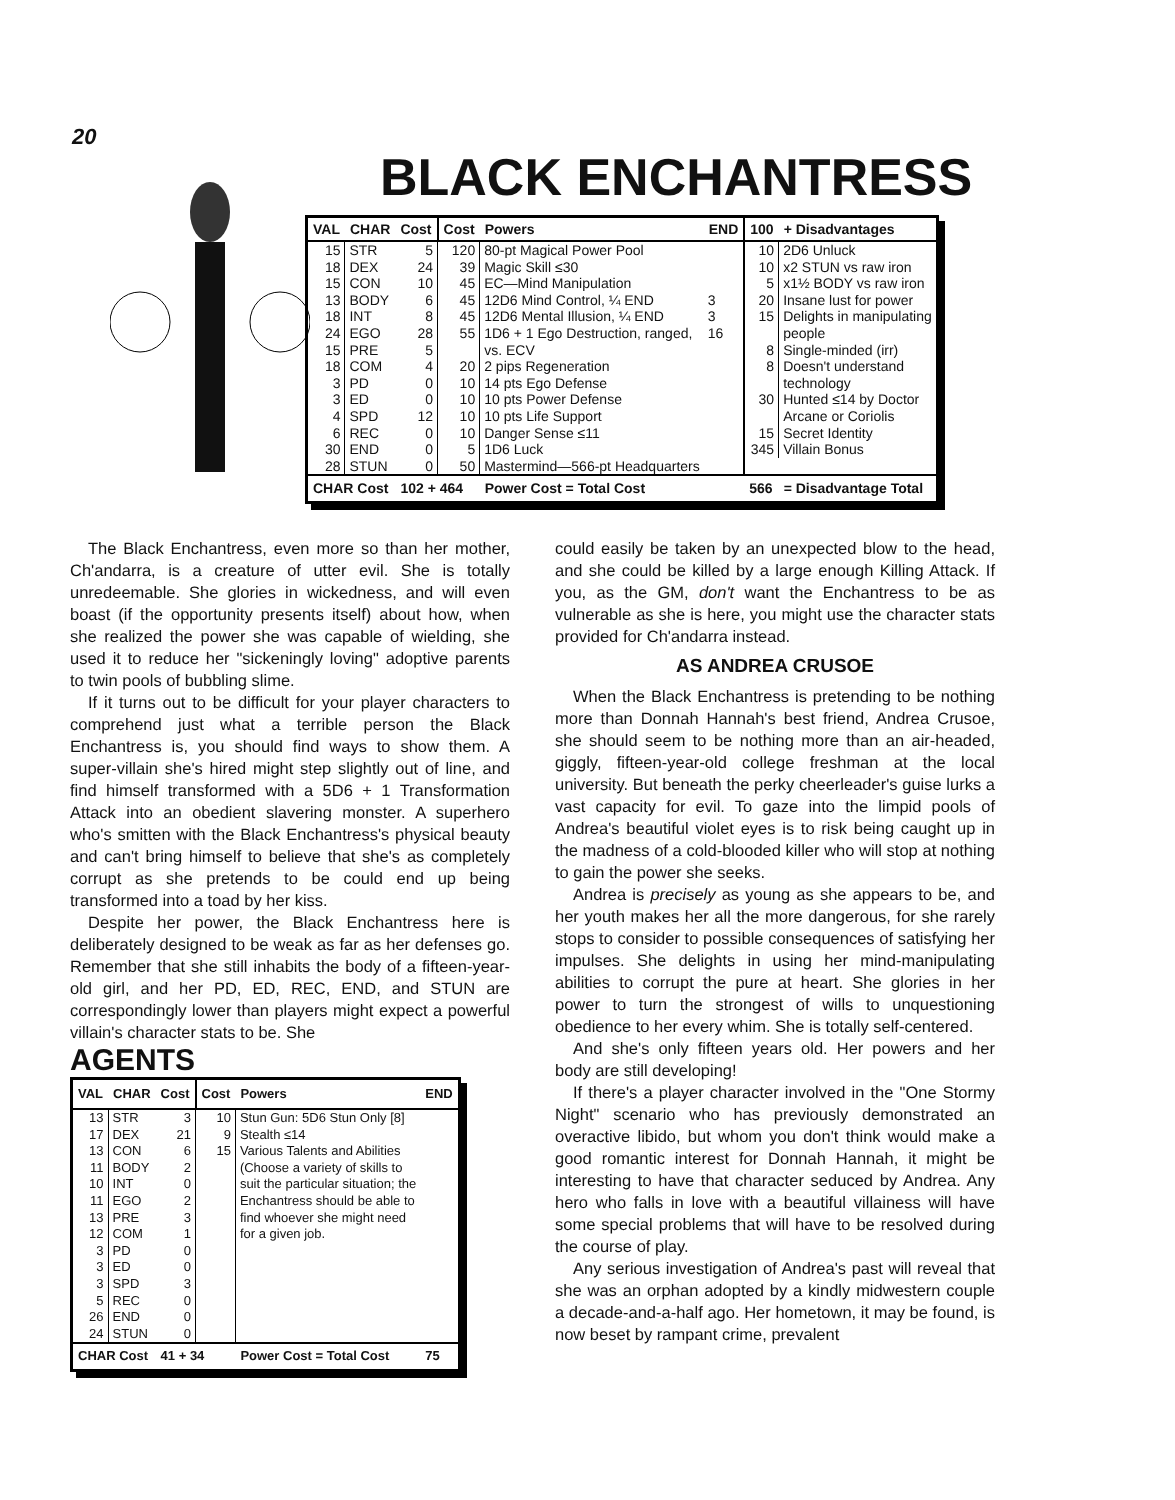20
BLACK ENCHANTRESS
| VAL | CHAR | Cost | Cost | Powers | END | 100 | + Disadvantages |
| --- | --- | --- | --- | --- | --- | --- | --- |
| 15 | STR | 5 | 120 | 80-pt Magical Power Pool | | 10 | 2D6 Unluck |
| 18 | DEX | 24 | 39 | Magic Skill ≤30 | | 10 | x2 STUN vs raw iron |
| 15 | CON | 10 | 45 | EC—Mind Manipulation | | 5 | x1½ BODY vs raw iron |
| 13 | BODY | 6 | 45 | 12D6 Mind Control, ¼ END | 3 | 20 | Insane lust for power |
| 18 | INT | 8 | 45 | 12D6 Mental Illusion, ¼ END | 3 | 15 | Delights in manipulating |
| 24 | EGO | 28 | 55 | 1D6 + 1 Ego Destruction, ranged, | 16 | | people |
| 15 | PRE | 5 | | vs. ECV | | 8 | Single-minded (irr) |
| 18 | COM | 4 | 20 | 2 pips Regeneration | | 8 | Doesn't understand |
| 3 | PD | 0 | 10 | 14 pts Ego Defense | | | technology |
| 3 | ED | 0 | 10 | 10 pts Power Defense | | 30 | Hunted ≤14 by Doctor |
| 4 | SPD | 12 | 10 | 10 pts Life Support | | | Arcane or Coriolis |
| 6 | REC | 0 | 10 | Danger Sense ≤11 | | 15 | Secret Identity |
| 30 | END | 0 | 5 | 1D6 Luck | | 345 | Villain Bonus |
| 28 | STUN | 0 | 50 | Mastermind—566-pt Headquarters | | | |
| CHAR Cost | | 102 + 464 | | Power Cost = Total Cost | | 566 | = Disadvantage Total |
The Black Enchantress, even more so than her mother, Ch'andarra, is a creature of utter evil. She is totally unredeemable. She glories in wickedness, and will even boast (if the opportunity presents itself) about how, when she realized the power she was capable of wielding, she used it to reduce her "sickeningly loving" adoptive parents to twin pools of bubbling slime.
If it turns out to be difficult for your player characters to comprehend just what a terrible person the Black Enchantress is, you should find ways to show them. A super-villain she's hired might step slightly out of line, and find himself transformed with a 5D6 + 1 Transformation Attack into an obedient slavering monster. A superhero who's smitten with the Black Enchantress's physical beauty and can't bring himself to believe that she's as completely corrupt as she pretends to be could end up being transformed into a toad by her kiss.
Despite her power, the Black Enchantress here is deliberately designed to be weak as far as her defenses go. Remember that she still inhabits the body of a fifteen-year-old girl, and her PD, ED, REC, END, and STUN are correspondingly lower than players might expect a powerful villain's character stats to be. She
AGENTS
| VAL | CHAR | Cost | Cost | Powers | END |
| --- | --- | --- | --- | --- | --- |
| 13 | STR | 3 | 10 | Stun Gun: 5D6 Stun Only [8] | |
| 17 | DEX | 21 | 9 | Stealth ≤14 | |
| 13 | CON | 6 | 15 | Various Talents and Abilities | |
| 11 | BODY | 2 | | (Choose a variety of skills to | |
| 10 | INT | 0 | | suit the particular situation; the | |
| 11 | EGO | 2 | | Enchantress should be able to | |
| 13 | PRE | 3 | | find whoever she might need | |
| 12 | COM | 1 | | for a given job. | |
| 3 | PD | 0 | | | |
| 3 | ED | 0 | | | |
| 3 | SPD | 3 | | | |
| 5 | REC | 0 | | | |
| 26 | END | 0 | | | |
| 24 | STUN | 0 | | | |
| CHAR Cost | | 41 + 34 | | Power Cost = Total Cost | 75 |
could easily be taken by an unexpected blow to the head, and she could be killed by a large enough Killing Attack. If you, as the GM, don't want the Enchantress to be as vulnerable as she is here, you might use the character stats provided for Ch'andarra instead.
AS ANDREA CRUSOE
When the Black Enchantress is pretending to be nothing more than Donnah Hannah's best friend, Andrea Crusoe, she should seem to be nothing more than an air-headed, giggly, fifteen-year-old college freshman at the local university. But beneath the perky cheerleader's guise lurks a vast capacity for evil. To gaze into the limpid pools of Andrea's beautiful violet eyes is to risk being caught up in the madness of a cold-blooded killer who will stop at nothing to gain the power she seeks.
Andrea is precisely as young as she appears to be, and her youth makes her all the more dangerous, for she rarely stops to consider to possible consequences of satisfying her impulses. She delights in using her mind-manipulating abilities to corrupt the pure at heart. She glories in her power to turn the strongest of wills to unquestioning obedience to her every whim. She is totally self-centered.
And she's only fifteen years old. Her powers and her body are still developing!
If there's a player character involved in the "One Stormy Night" scenario who has previously demonstrated an overactive libido, but whom you don't think would make a good romantic interest for Donnah Hannah, it might be interesting to have that character seduced by Andrea. Any hero who falls in love with a beautiful villainess will have some special problems that will have to be resolved during the course of play.
Any serious investigation of Andrea's past will reveal that she was an orphan adopted by a kindly midwestern couple a decade-and-a-half ago. Her hometown, it may be found, is now beset by rampant crime, prevalent